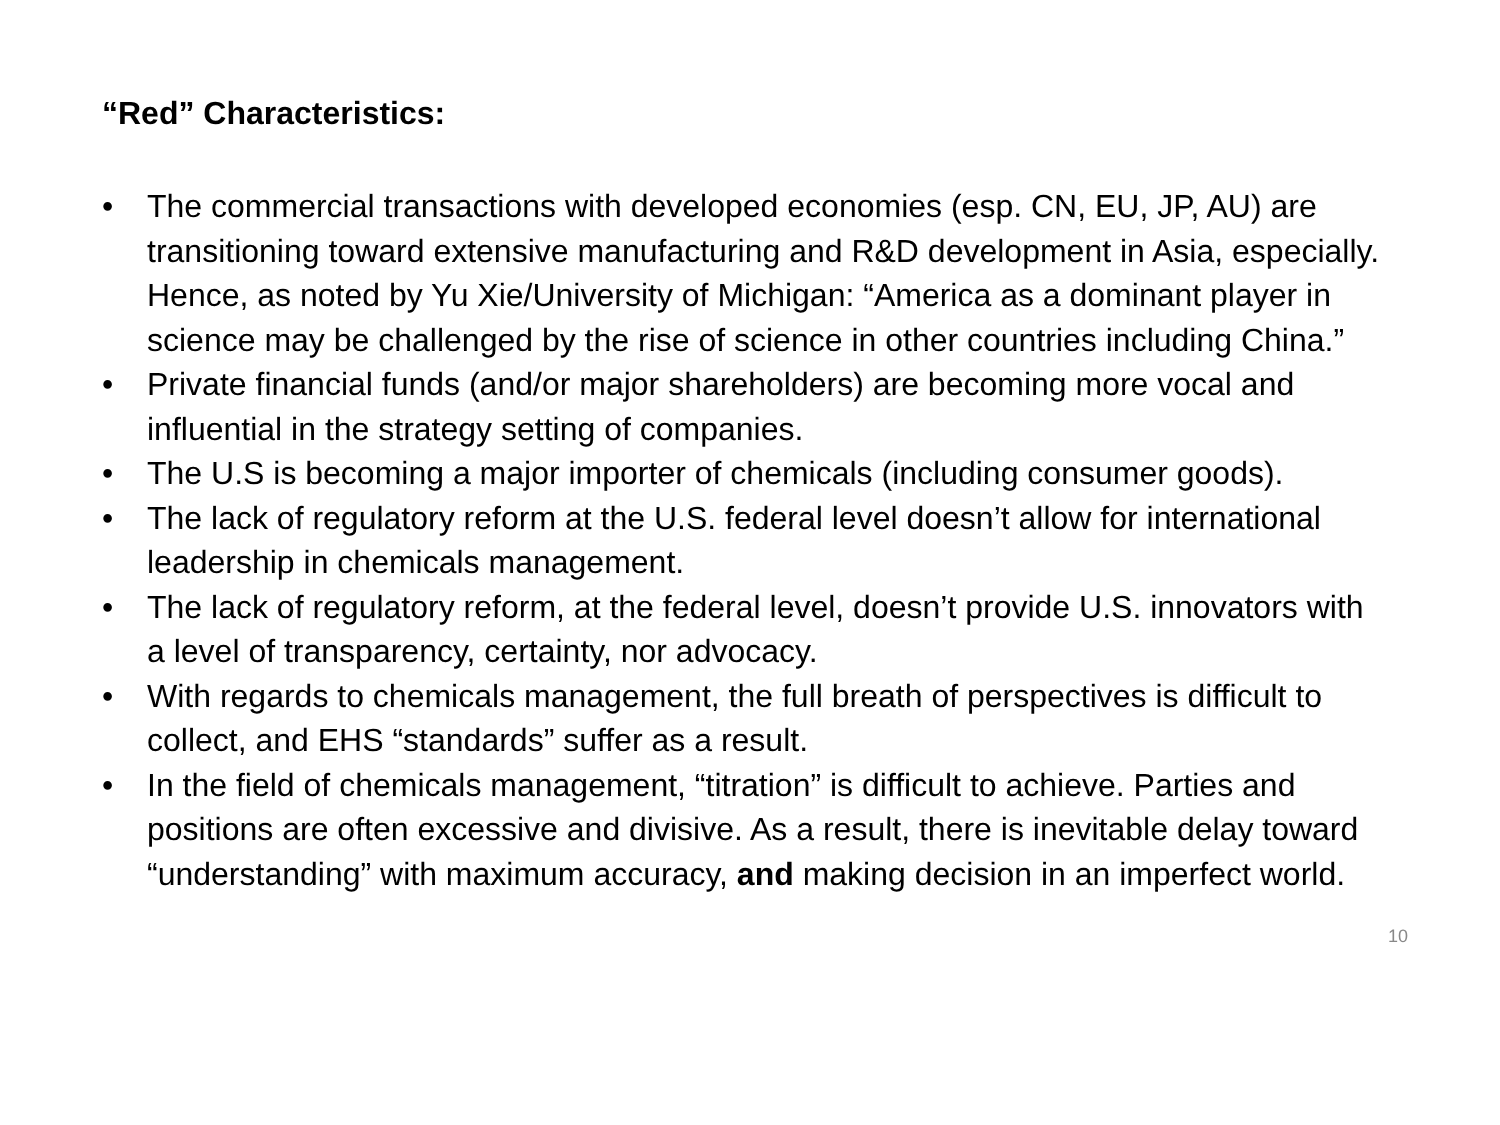“Red” Characteristics:
• The commercial transactions with developed economies (esp. CN, EU, JP, AU) are transitioning toward extensive manufacturing and R&D development in Asia, especially. Hence, as noted by Yu Xie/University of Michigan: “America as a dominant player in science may be challenged by the rise of science in other countries including China.”
• Private financial funds (and/or major shareholders) are becoming more vocal and influential in the strategy setting of companies.
• The U.S is becoming a major importer of chemicals (including consumer goods).
• The lack of regulatory reform at the U.S. federal level doesn’t allow for international leadership in chemicals management.
• The lack of regulatory reform, at the federal level, doesn’t provide U.S. innovators with a level of transparency, certainty, nor advocacy.
• With regards to chemicals management, the full breath of perspectives is difficult to collect, and EHS “standards” suffer as a result.
• In the field of chemicals management, “titration” is difficult to achieve. Parties and positions are often excessive and divisive. As a result, there is inevitable delay toward “understanding” with maximum accuracy, and making decision in an imperfect world.
10